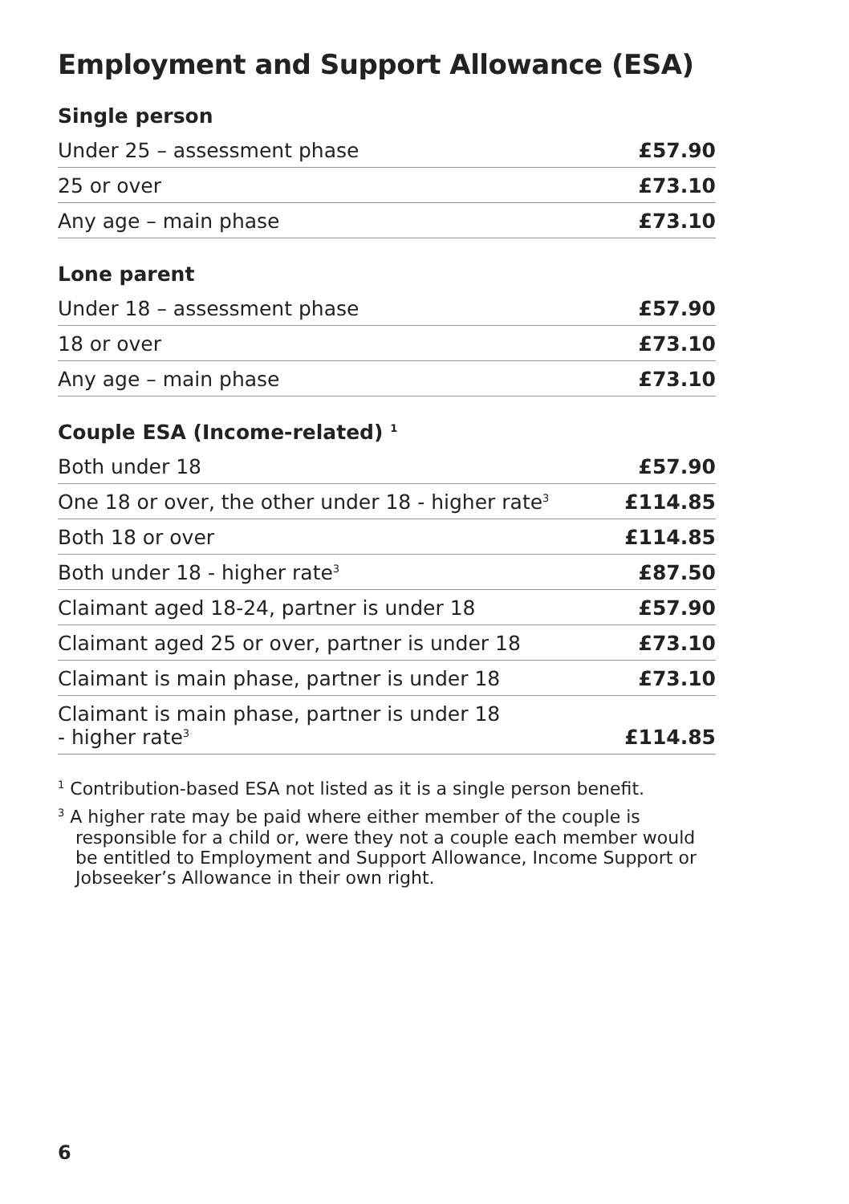Employment and Support Allowance (ESA)
Single person
| Under 25 – assessment phase | £57.90 |
| 25 or over | £73.10 |
| Any age – main phase | £73.10 |
Lone parent
| Under 18 – assessment phase | £57.90 |
| 18 or over | £73.10 |
| Any age – main phase | £73.10 |
Couple ESA (Income-related) <sup>1</sup>
| Both under 18 | £57.90 |
| One 18 or over, the other under 18 - higher rate<sup>3</sup> | £114.85 |
| Both 18 or over | £114.85 |
| Both under 18 - higher rate<sup>3</sup> | £87.50 |
| Claimant aged 18-24, partner is under 18 | £57.90 |
| Claimant aged 25 or over, partner is under 18 | £73.10 |
| Claimant is main phase, partner is under 18 | £73.10 |
| Claimant is main phase, partner is under 18 - higher rate<sup>3</sup> | £114.85 |
<sup>1</sup> Contribution-based ESA not listed as it is a single person benefit.
<sup>3</sup> A higher rate may be paid where either member of the couple is responsible for a child or, were they not a couple each member would be entitled to Employment and Support Allowance, Income Support or Jobseeker’s Allowance in their own right.
6